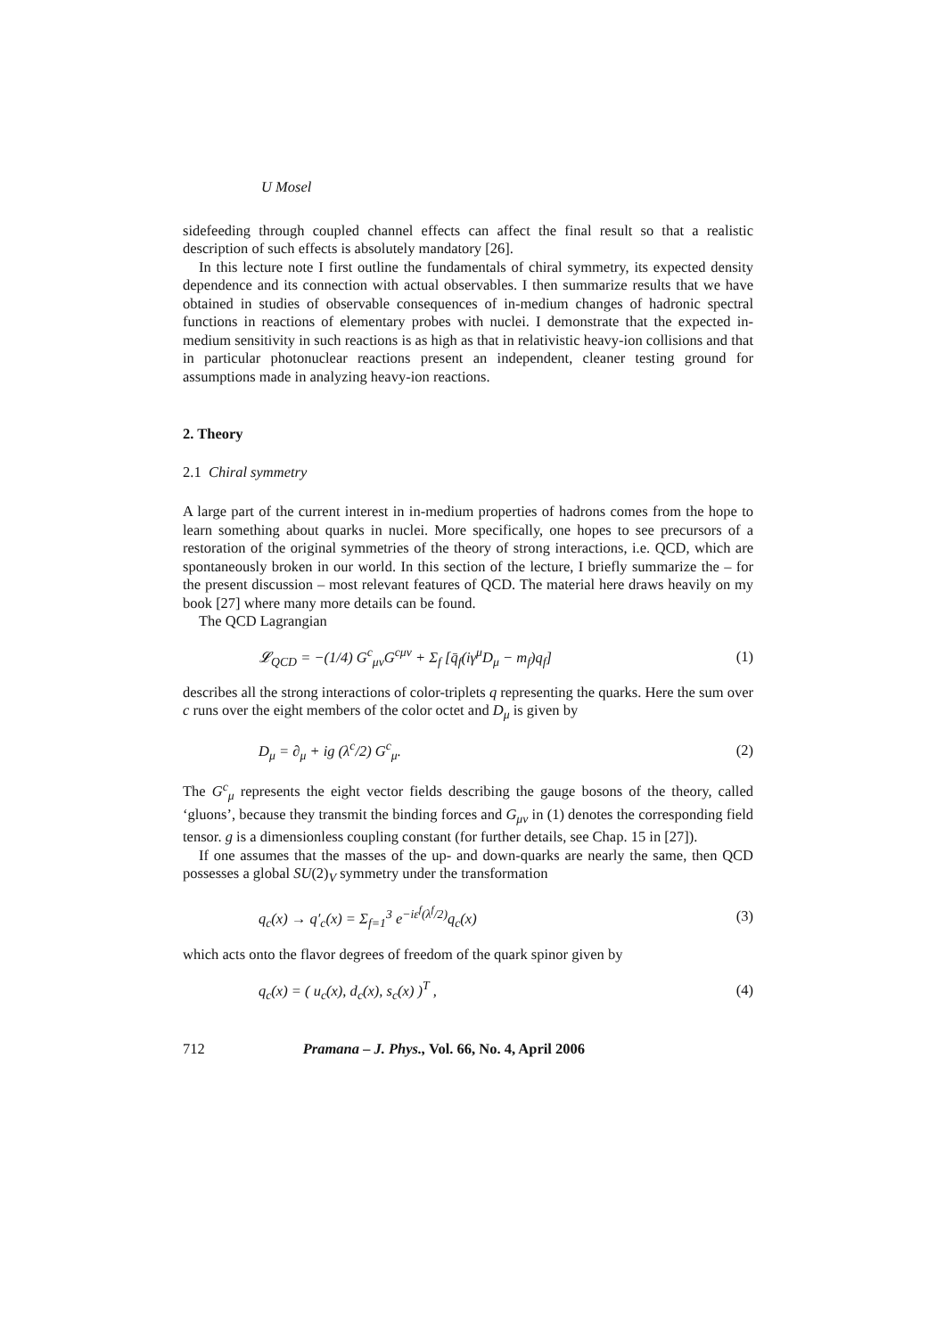U Mosel
sidefeeding through coupled channel effects can affect the final result so that a realistic description of such effects is absolutely mandatory [26].
In this lecture note I first outline the fundamentals of chiral symmetry, its expected density dependence and its connection with actual observables. I then summarize results that we have obtained in studies of observable consequences of in-medium changes of hadronic spectral functions in reactions of elementary probes with nuclei. I demonstrate that the expected in-medium sensitivity in such reactions is as high as that in relativistic heavy-ion collisions and that in particular photonuclear reactions present an independent, cleaner testing ground for assumptions made in analyzing heavy-ion reactions.
2. Theory
2.1 Chiral symmetry
A large part of the current interest in in-medium properties of hadrons comes from the hope to learn something about quarks in nuclei. More specifically, one hopes to see precursors of a restoration of the original symmetries of the theory of strong interactions, i.e. QCD, which are spontaneously broken in our world. In this section of the lecture, I briefly summarize the – for the present discussion – most relevant features of QCD. The material here draws heavily on my book [27] where many more details can be found.
The QCD Lagrangian
𝓛<sub>QCD</sub> = −(1/4) G<sup>c</sup><sub>μν</sub>G<sup>cμν</sup> + Σ<sub>f</sub> [q̄<sub>f</sub>(iγ<sup>μ</sup>D<sub>μ</sub> − m<sub>f</sub>)q<sub>f</sub>] (1)
describes all the strong interactions of color-triplets q representing the quarks. Here the sum over c runs over the eight members of the color octet and D<sub>μ</sub> is given by
D<sub>μ</sub> = ∂<sub>μ</sub> + ig (λ<sup>c</sup>/2) G<sup>c</sup><sub>μ</sub>. (2)
The G<sup>c</sup><sub>μ</sub> represents the eight vector fields describing the gauge bosons of the theory, called ‘gluons’, because they transmit the binding forces and G<sub>μν</sub> in (1) denotes the corresponding field tensor. g is a dimensionless coupling constant (for further details, see Chap. 15 in [27]).
If one assumes that the masses of the up- and down-quarks are nearly the same, then QCD possesses a global SU(2)<sub>V</sub> symmetry under the transformation
q<sub>c</sub>(x) → q′<sub>c</sub>(x) = Σ<sub>f=1</sub><sup>3</sup> e<sup>−iε<sup>f</sup>(λ<sup>f</sup>/2)</sup>q<sub>c</sub>(x) (3)
which acts onto the flavor degrees of freedom of the quark spinor given by
q<sub>c</sub>(x) = ( u<sub>c</sub>(x), d<sub>c</sub>(x), s<sub>c</sub>(x) )<sup>T</sup> , (4)
712 Pramana – J. Phys., Vol. 66, No. 4, April 2006